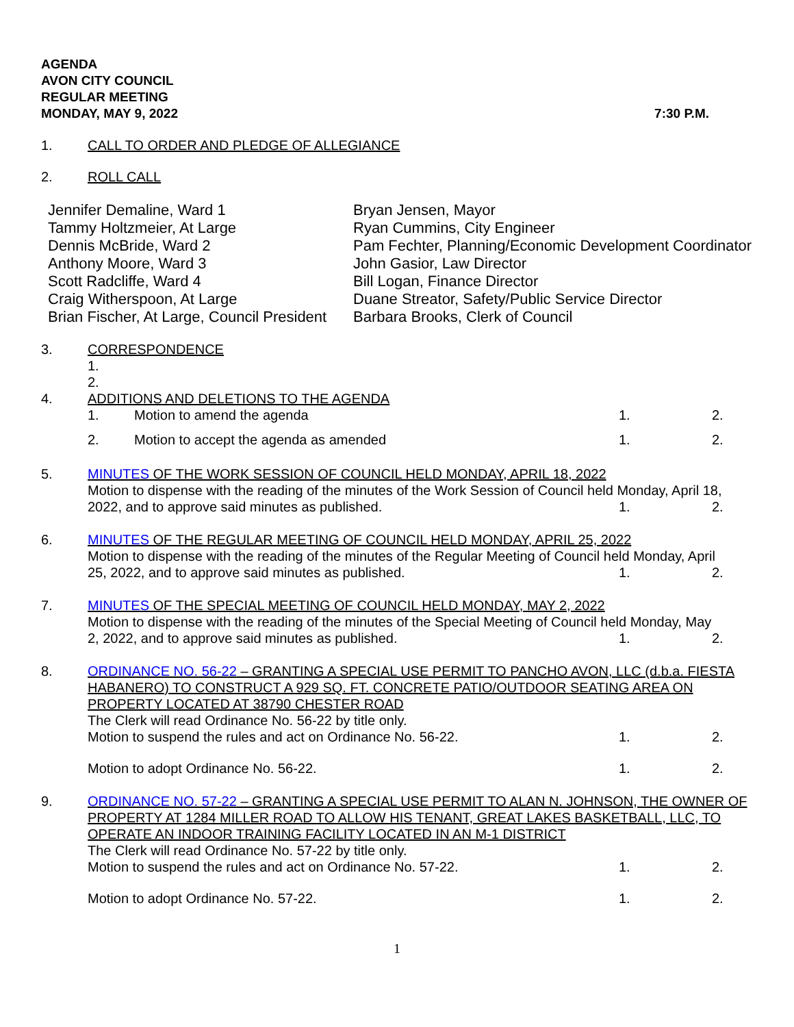AGENDA
AVON CITY COUNCIL
REGULAR MEETING
MONDAY, MAY 9, 2022 7:30 P.M.
1. CALL TO ORDER AND PLEDGE OF ALLEGIANCE
2. ROLL CALL
Jennifer Demaline, Ward 1
Tammy Holtzmeier, At Large
Dennis McBride, Ward 2
Anthony Moore, Ward 3
Scott Radcliffe, Ward 4
Craig Witherspoon, At Large
Brian Fischer, At Large, Council President
Bryan Jensen, Mayor
Ryan Cummins, City Engineer
Pam Fechter, Planning/Economic Development Coordinator
John Gasior, Law Director
Bill Logan, Finance Director
Duane Streator, Safety/Public Service Director
Barbara Brooks, Clerk of Council
3. CORRESPONDENCE
1.
2.
4. ADDITIONS AND DELETIONS TO THE AGENDA
1. Motion to amend the agenda 1. 2.
2. Motion to accept the agenda as amended
1. 2.
5. MINUTES OF THE WORK SESSION OF COUNCIL HELD MONDAY, APRIL 18, 2022
Motion to dispense with the reading of the minutes of the Work Session of Council held Monday, April 18,
2022, and to approve said minutes as published.
1. 2.
6. MINUTES OF THE REGULAR MEETING OF COUNCIL HELD MONDAY, APRIL 25, 2022
Motion to dispense with the reading of the minutes of the Regular Meeting of Council held Monday, April
25, 2022, and to approve said minutes as published.
1. 2.
7. MINUTES OF THE SPECIAL MEETING OF COUNCIL HELD MONDAY, MAY 2, 2022
Motion to dispense with the reading of the minutes of the Special Meeting of Council held Monday, May
2, 2022, and to approve said minutes as published.
1. 2.
8. ORDINANCE NO. 56-22 – GRANTING A SPECIAL USE PERMIT TO PANCHO AVON, LLC (d.b.a. FIESTA HABANERO) TO CONSTRUCT A 929 SQ. FT. CONCRETE PATIO/OUTDOOR SEATING AREA ON PROPERTY LOCATED AT 38790 CHESTER ROAD
The Clerk will read Ordinance No. 56-22 by title only.
Motion to suspend the rules and act on Ordinance No. 56-22.
1. 2.
Motion to adopt Ordinance No. 56-22.
1. 2.
9. ORDINANCE NO. 57-22 – GRANTING A SPECIAL USE PERMIT TO ALAN N. JOHNSON, THE OWNER OF PROPERTY AT 1284 MILLER ROAD TO ALLOW HIS TENANT, GREAT LAKES BASKETBALL, LLC, TO OPERATE AN INDOOR TRAINING FACILITY LOCATED IN AN M-1 DISTRICT
The Clerk will read Ordinance No. 57-22 by title only.
Motion to suspend the rules and act on Ordinance No. 57-22.
1. 2.
Motion to adopt Ordinance No. 57-22.
1. 2.
1